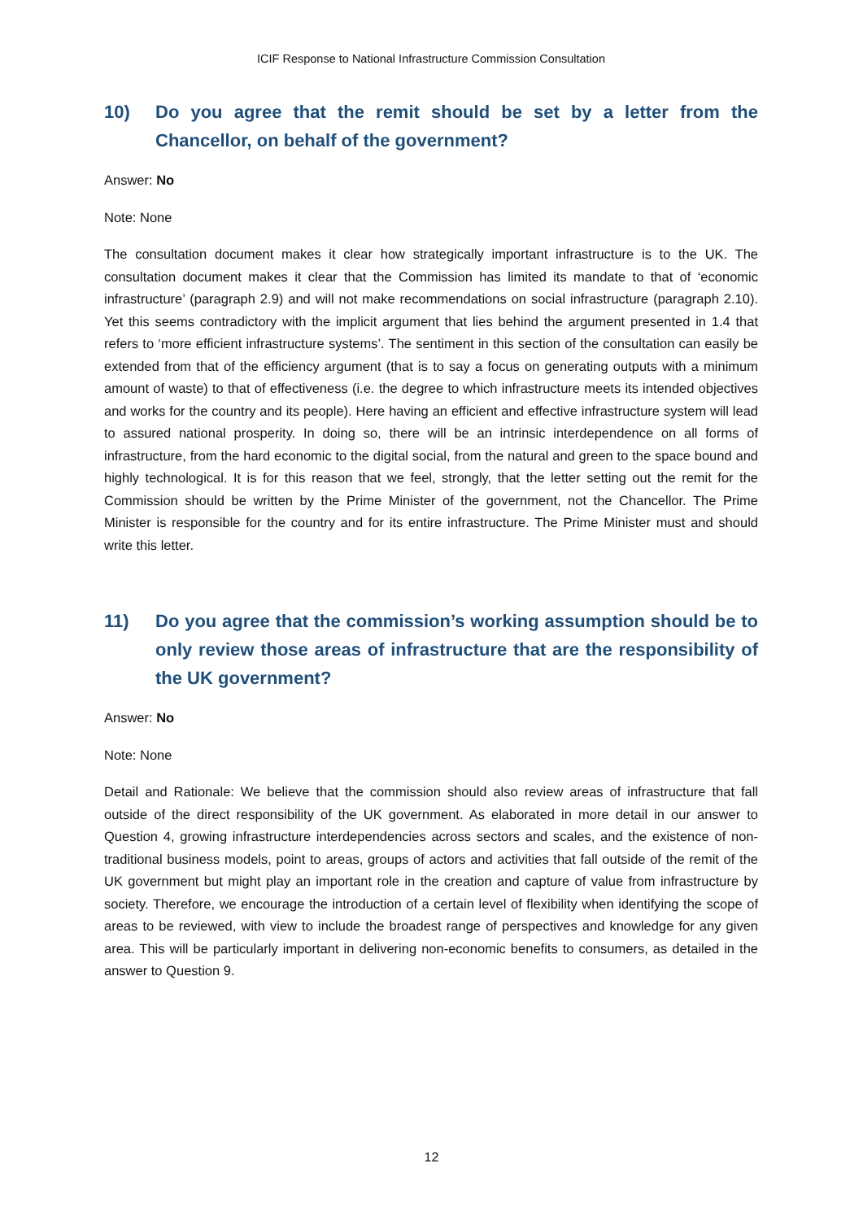ICIF Response to National Infrastructure Commission Consultation
10) Do you agree that the remit should be set by a letter from the Chancellor, on behalf of the government?
Answer: No
Note: None
The consultation document makes it clear how strategically important infrastructure is to the UK. The consultation document makes it clear that the Commission has limited its mandate to that of ‘economic infrastructure’ (paragraph 2.9) and will not make recommendations on social infrastructure (paragraph 2.10). Yet this seems contradictory with the implicit argument that lies behind the argument presented in 1.4 that refers to ‘more efficient infrastructure systems’. The sentiment in this section of the consultation can easily be extended from that of the efficiency argument (that is to say a focus on generating outputs with a minimum amount of waste) to that of effectiveness (i.e. the degree to which infrastructure meets its intended objectives and works for the country and its people). Here having an efficient and effective infrastructure system will lead to assured national prosperity. In doing so, there will be an intrinsic interdependence on all forms of infrastructure, from the hard economic to the digital social, from the natural and green to the space bound and highly technological. It is for this reason that we feel, strongly, that the letter setting out the remit for the Commission should be written by the Prime Minister of the government, not the Chancellor. The Prime Minister is responsible for the country and for its entire infrastructure. The Prime Minister must and should write this letter.
11) Do you agree that the commission’s working assumption should be to only review those areas of infrastructure that are the responsibility of the UK government?
Answer: No
Note: None
Detail and Rationale: We believe that the commission should also review areas of infrastructure that fall outside of the direct responsibility of the UK government. As elaborated in more detail in our answer to Question 4, growing infrastructure interdependencies across sectors and scales, and the existence of non-traditional business models, point to areas, groups of actors and activities that fall outside of the remit of the UK government but might play an important role in the creation and capture of value from infrastructure by society. Therefore, we encourage the introduction of a certain level of flexibility when identifying the scope of areas to be reviewed, with view to include the broadest range of perspectives and knowledge for any given area. This will be particularly important in delivering non-economic benefits to consumers, as detailed in the answer to Question 9.
12